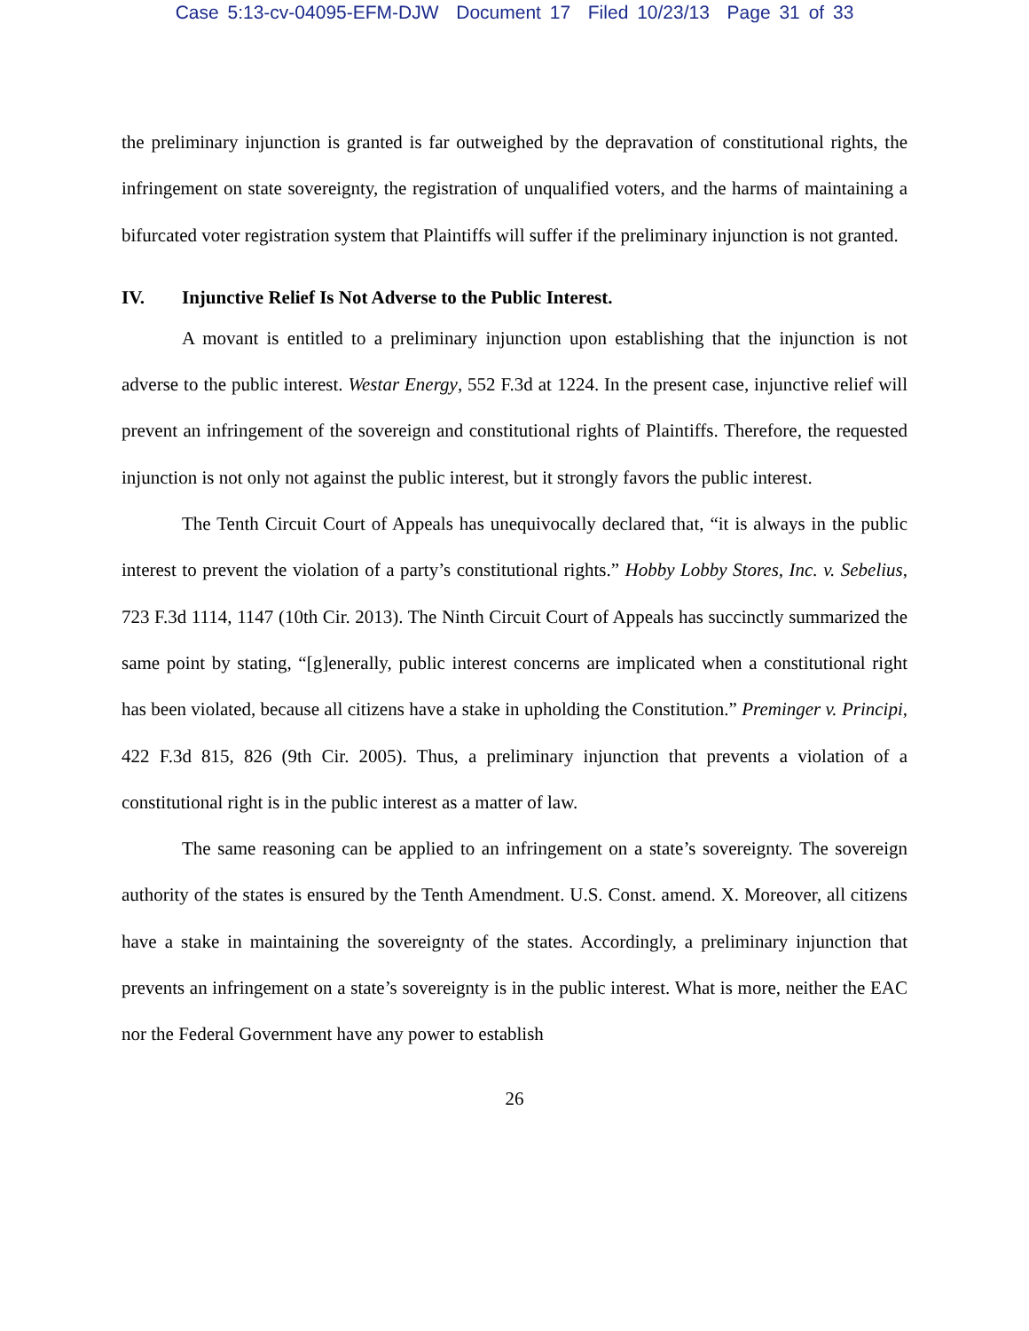Case 5:13-cv-04095-EFM-DJW Document 17 Filed 10/23/13 Page 31 of 33
the preliminary injunction is granted is far outweighed by the depravation of constitutional rights, the infringement on state sovereignty, the registration of unqualified voters, and the harms of maintaining a bifurcated voter registration system that Plaintiffs will suffer if the preliminary injunction is not granted.
IV. Injunctive Relief Is Not Adverse to the Public Interest.
A movant is entitled to a preliminary injunction upon establishing that the injunction is not adverse to the public interest. Westar Energy, 552 F.3d at 1224. In the present case, injunctive relief will prevent an infringement of the sovereign and constitutional rights of Plaintiffs. Therefore, the requested injunction is not only not against the public interest, but it strongly favors the public interest.
The Tenth Circuit Court of Appeals has unequivocally declared that, “it is always in the public interest to prevent the violation of a party’s constitutional rights.” Hobby Lobby Stores, Inc. v. Sebelius, 723 F.3d 1114, 1147 (10th Cir. 2013). The Ninth Circuit Court of Appeals has succinctly summarized the same point by stating, “[g]enerally, public interest concerns are implicated when a constitutional right has been violated, because all citizens have a stake in upholding the Constitution.” Preminger v. Principi, 422 F.3d 815, 826 (9th Cir. 2005). Thus, a preliminary injunction that prevents a violation of a constitutional right is in the public interest as a matter of law.
The same reasoning can be applied to an infringement on a state’s sovereignty. The sovereign authority of the states is ensured by the Tenth Amendment. U.S. Const. amend. X. Moreover, all citizens have a stake in maintaining the sovereignty of the states. Accordingly, a preliminary injunction that prevents an infringement on a state’s sovereignty is in the public interest. What is more, neither the EAC nor the Federal Government have any power to establish
26